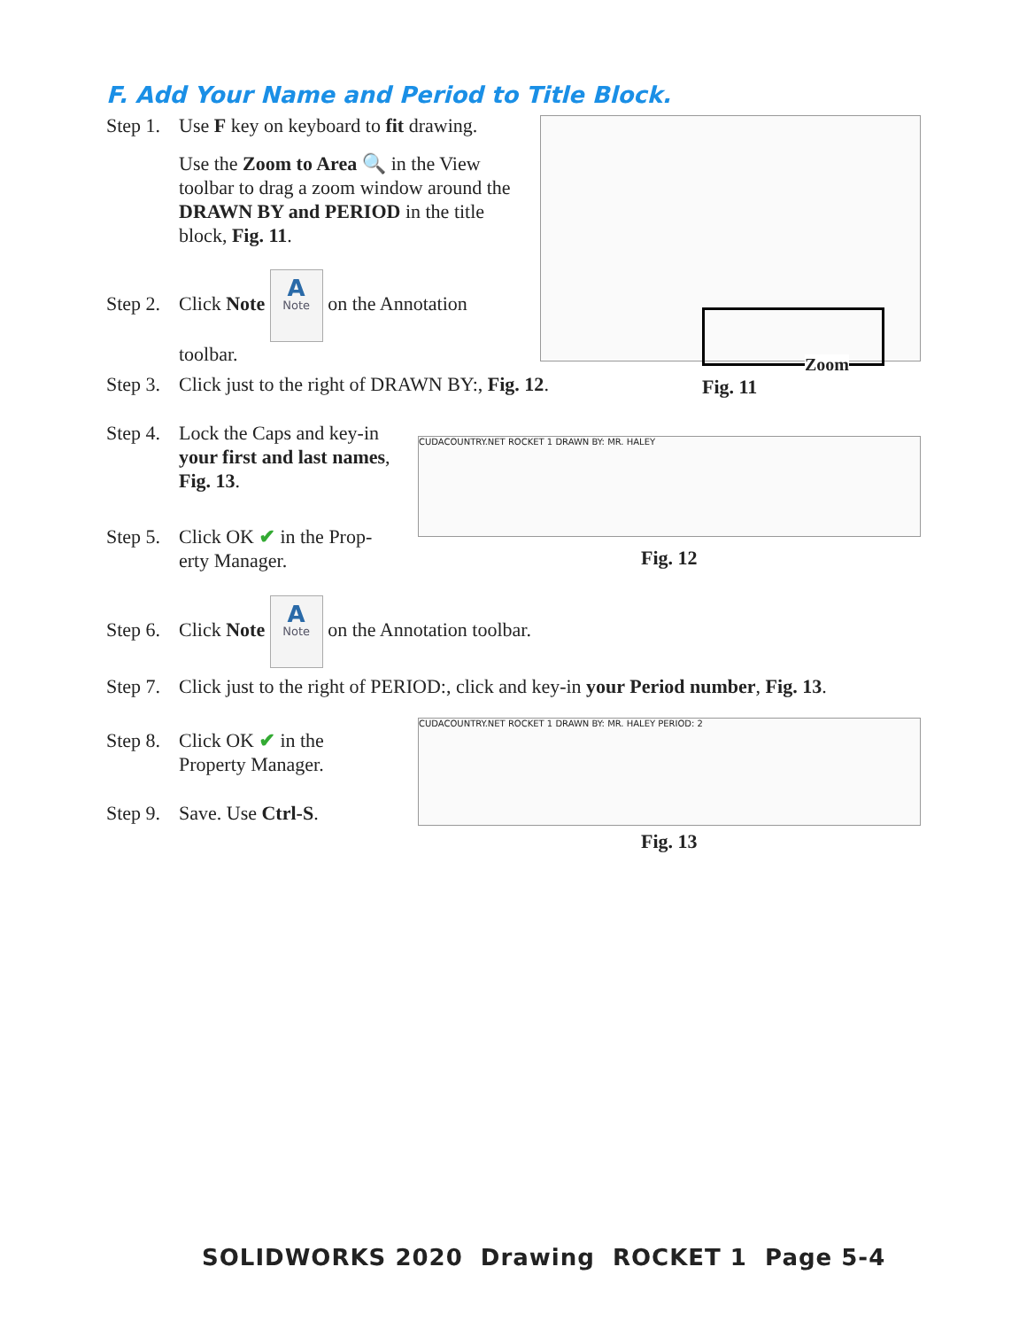F. Add Your Name and Period to Title Block.
Step 1. Use F key on keyboard to fit drawing.
Use the Zoom to Area 🔍 in the View toolbar to drag a zoom window around the DRAWN BY and PERIOD in the title block, Fig. 11.
Zoom
Fig. 11
Step 2. Click Note A Note on the Annotation
toolbar.
Step 3. Click just to the right of DRAWN BY:, Fig. 12.
Step 4. Lock the Caps and key-in
your first and last names, Fig. 13.
Step 5. Click OK ✔ in the Prop-
erty Manager.
CUDACOUNTRY.NET ROCKET 1 DRAWN BY: MR. HALEY
Fig. 12
Step 6. Click Note A Note on the Annotation toolbar.
Step 7. Click just to the right of PERIOD:, click and key-in your Period number, Fig. 13.
Step 8. Click OK ✔ in the
Property Manager.
Step 9. Save. Use Ctrl-S.
CUDACOUNTRY.NET ROCKET 1 DRAWN BY: MR. HALEY PERIOD: 2
Fig. 13
SOLIDWORKS 2020 Drawing ROCKET 1 Page 5-4